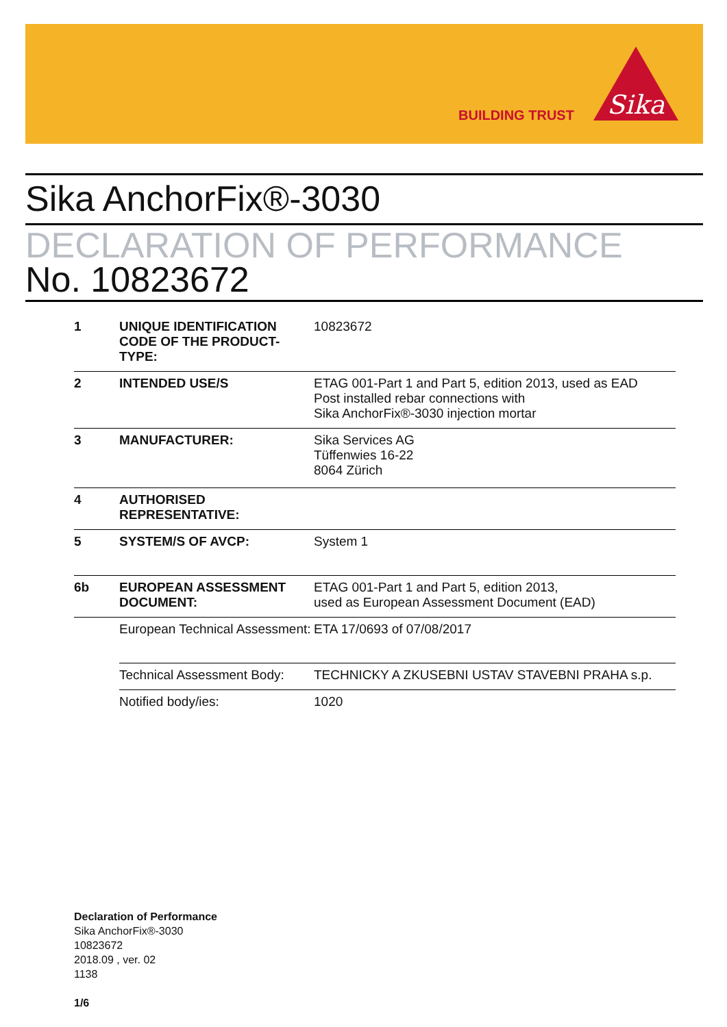BUILDING TRUST
Sika
Sika AnchorFix®-3030
DECLARATION OF PERFORMANCE
No. 10823672
| 1 | UNIQUE IDENTIFICATION CODE OF THE PRODUCT-TYPE: | 10823672 |
| 2 | INTENDED USE/S | ETAG 001-Part 1 and Part 5, edition 2013, used as EAD Post installed rebar connections with Sika AnchorFix®-3030 injection mortar |
| 3 | MANUFACTURER: | Sika Services AG Tüffenwies 16-22 8064 Zürich |
| 4 | AUTHORISED REPRESENTATIVE: | |
| 5 | SYSTEM/S OF AVCP: | System 1 |
| 6b | EUROPEAN ASSESSMENT DOCUMENT: | ETAG 001-Part 1 and Part 5, edition 2013, used as European Assessment Document (EAD) |
| | European Technical Assessment: | ETA 17/0693 of 07/08/2017 |
| | Technical Assessment Body: | TECHNICKY A ZKUSEBNI USTAV STAVEBNI PRAHA s.p. |
| | Notified body/ies: | 1020 |
Declaration of Performance
Sika AnchorFix®-3030
10823672
2018.09 , ver. 02
1138
1/6